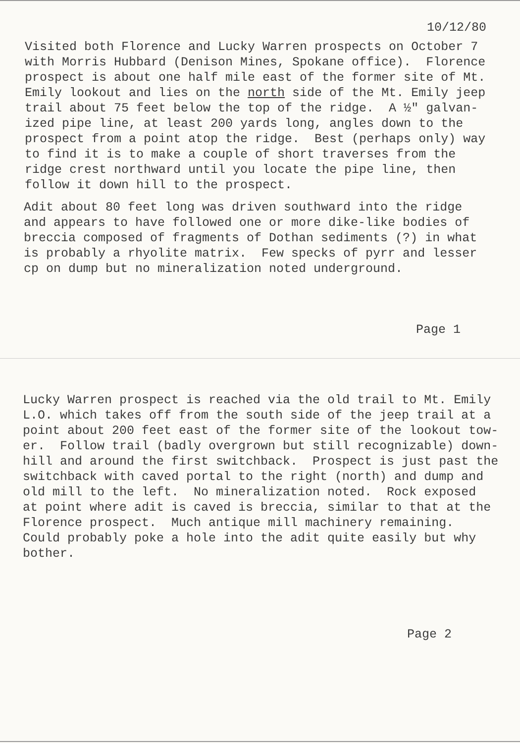10/12/80
Visited both Florence and Lucky Warren prospects on October 7 with Morris Hubbard (Denison Mines, Spokane office). Florence prospect is about one half mile east of the former site of Mt. Emily lookout and lies on the north side of the Mt. Emily jeep trail about 75 feet below the top of the ridge. A ½" galvan- ized pipe line, at least 200 yards long, angles down to the prospect from a point atop the ridge. Best (perhaps only) way to find it is to make a couple of short traverses from the ridge crest northward until you locate the pipe line, then follow it down hill to the prospect.
Adit about 80 feet long was driven southward into the ridge and appears to have followed one or more dike-like bodies of breccia composed of fragments of Dothan sediments (?) in what is probably a rhyolite matrix. Few specks of pyrr and lesser cp on dump but no mineralization noted underground.
Page 1
Lucky Warren prospect is reached via the old trail to Mt. Emily L.O. which takes off from the south side of the jeep trail at a point about 200 feet east of the former site of the lookout tow- er. Follow trail (badly overgrown but still recognizable) down- hill and around the first switchback. Prospect is just past the switchback with caved portal to the right (north) and dump and old mill to the left. No mineralization noted. Rock exposed at point where adit is caved is breccia, similar to that at the Florence prospect. Much antique mill machinery remaining. Could probably poke a hole into the adit quite easily but why bother.
Page 2